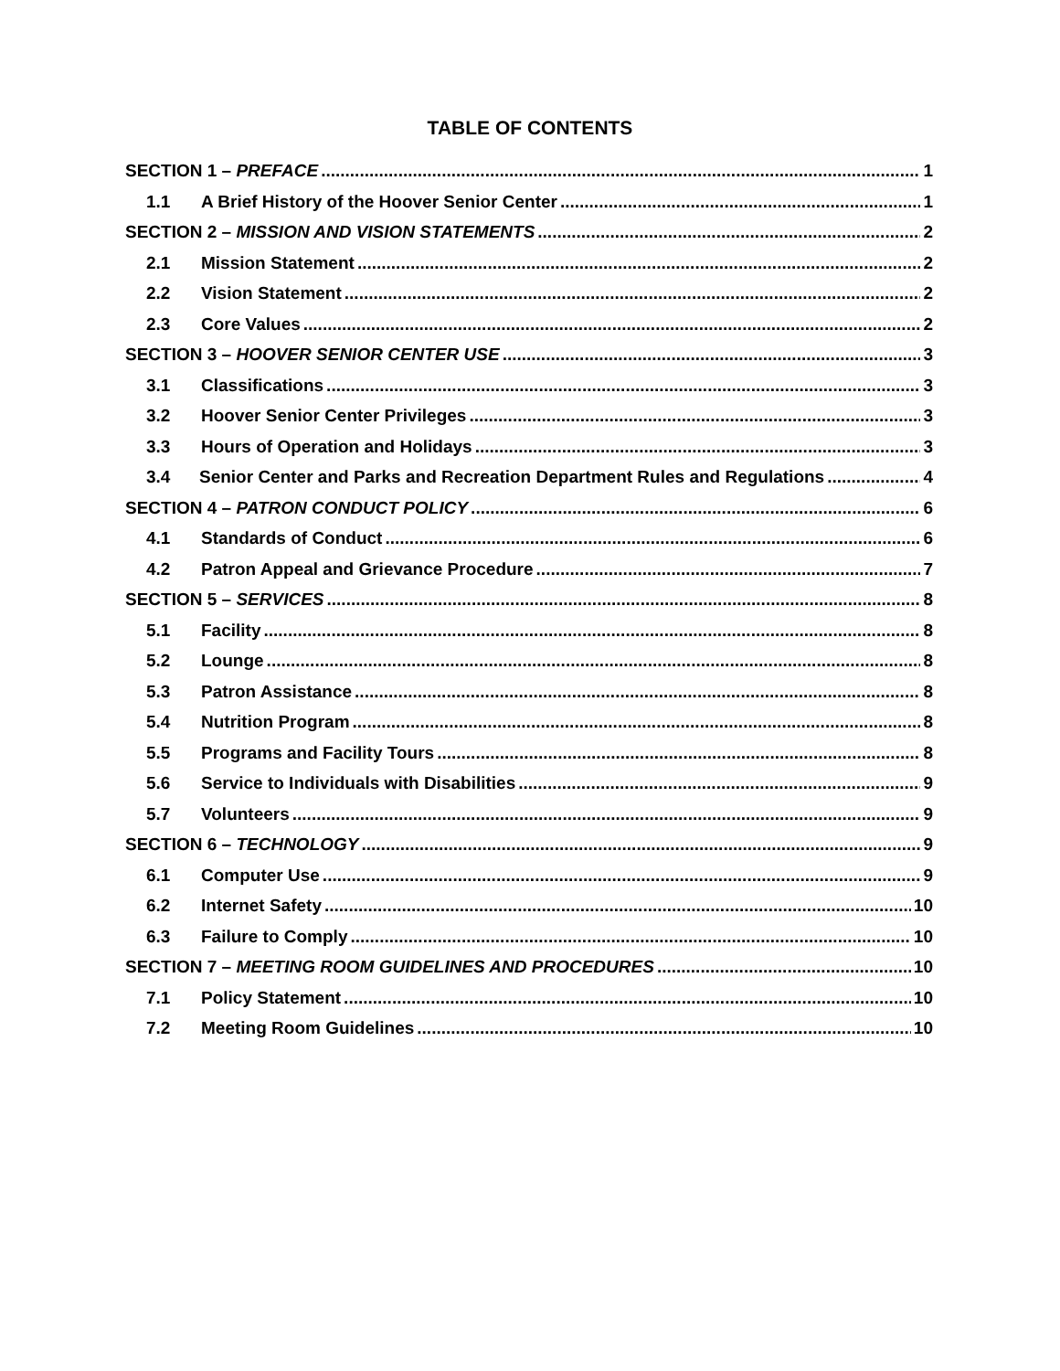TABLE OF CONTENTS
SECTION 1 – PREFACE 1
1.1 A Brief History of the Hoover Senior Center 1
SECTION 2 – MISSION AND VISION STATEMENTS 2
2.1 Mission Statement 2
2.2 Vision Statement 2
2.3 Core Values 2
SECTION 3 – HOOVER SENIOR CENTER USE 3
3.1 Classifications 3
3.2 Hoover Senior Center Privileges 3
3.3 Hours of Operation and Holidays 3
3.4 Senior Center and Parks and Recreation Department Rules and Regulations 4
SECTION 4 – PATRON CONDUCT POLICY 6
4.1 Standards of Conduct 6
4.2 Patron Appeal and Grievance Procedure 7
SECTION 5 – SERVICES 8
5.1 Facility 8
5.2 Lounge 8
5.3 Patron Assistance 8
5.4 Nutrition Program 8
5.5 Programs and Facility Tours 8
5.6 Service to Individuals with Disabilities 9
5.7 Volunteers 9
SECTION 6 – TECHNOLOGY 9
6.1 Computer Use 9
6.2 Internet Safety 10
6.3 Failure to Comply 10
SECTION 7 – MEETING ROOM GUIDELINES AND PROCEDURES 10
7.1 Policy Statement 10
7.2 Meeting Room Guidelines 10